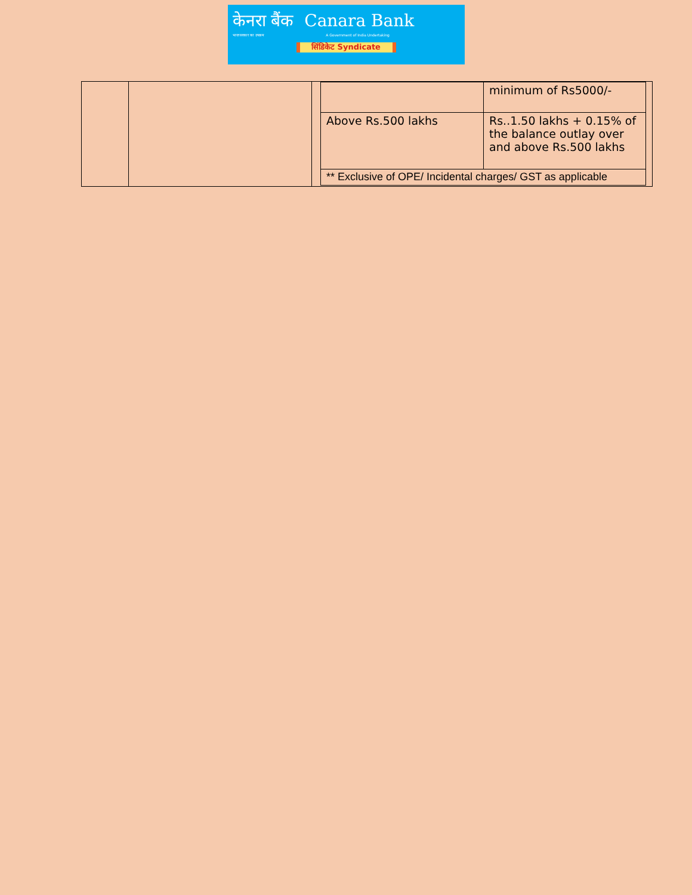केनरा बैंक Canara Bank
भारत सरकार का उपक्रम A Government of India Undertaking
सिंडिकेट Syndicate
| | | / / minimum of Rs5000/- / / Above Rs.500 lakhs / Rs..1.50 lakhs + 0.15% of the balance outlay over and above Rs.500 lakhs / / ** Exclusive of OPE/ Incidental charges/ GST as applicable / / |